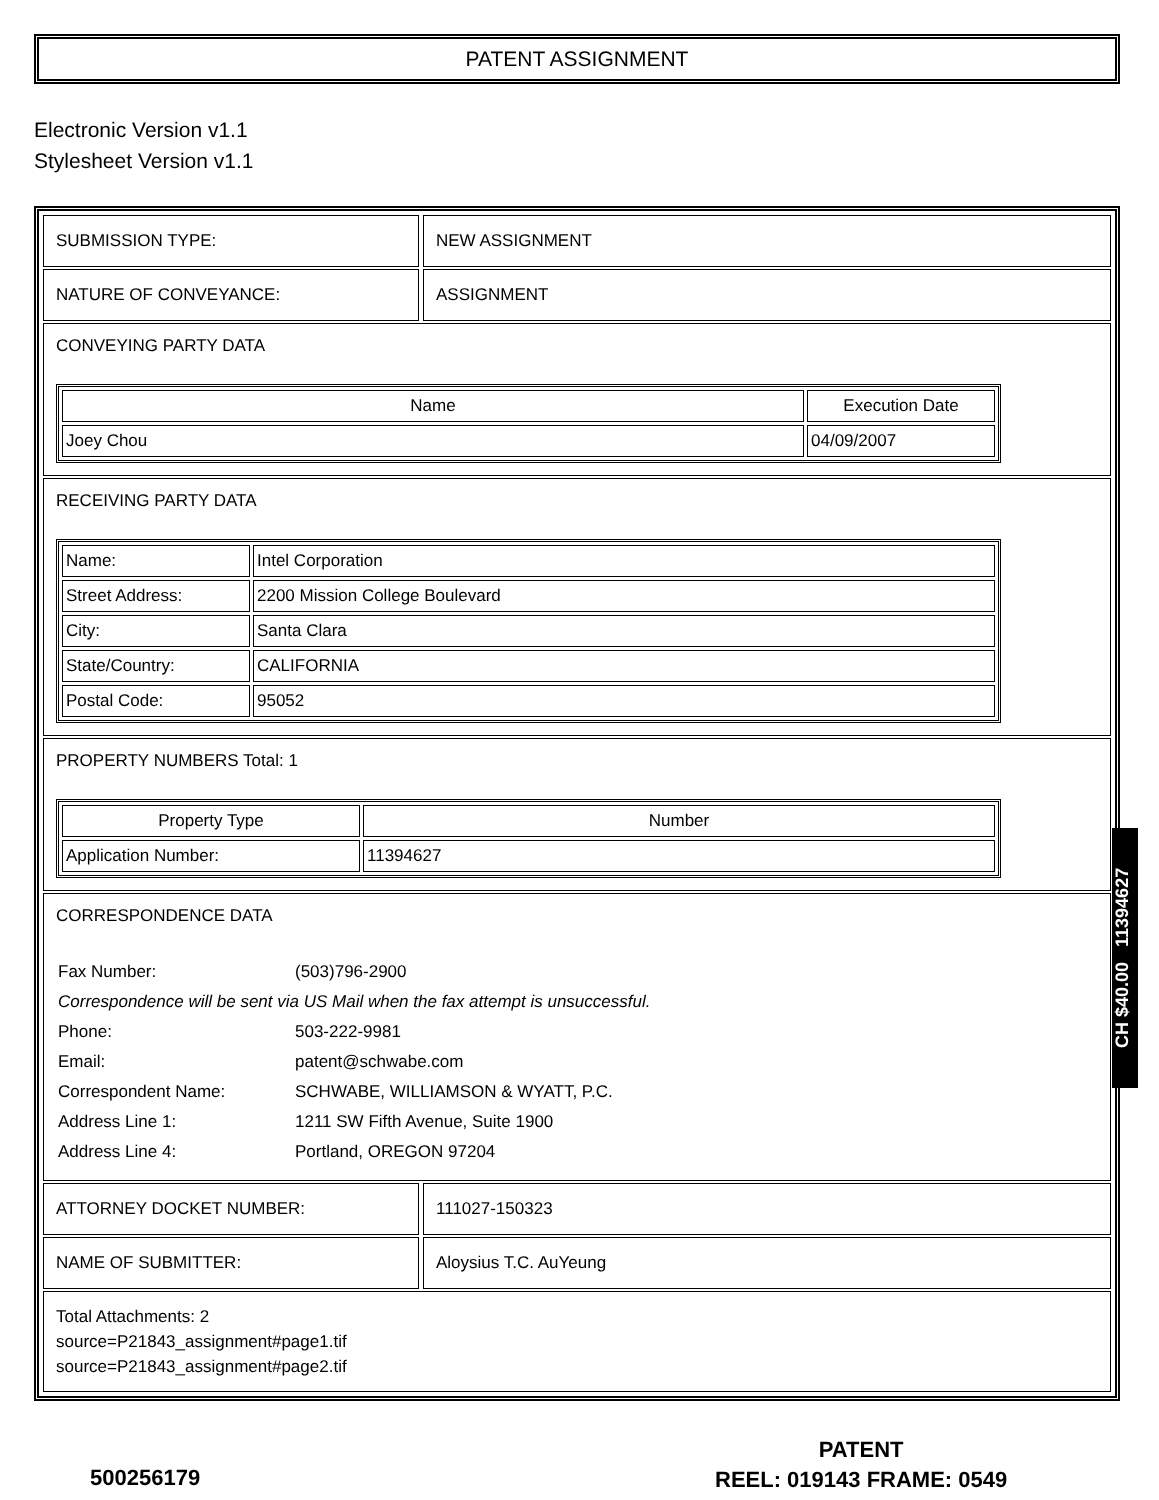PATENT ASSIGNMENT
Electronic Version v1.1
Stylesheet Version v1.1
SUBMISSION TYPE: NEW ASSIGNMENT
NATURE OF CONVEYANCE: ASSIGNMENT
CONVEYING PARTY DATA
| Name | Execution Date |
| --- | --- |
| Joey Chou | 04/09/2007 |
RECEIVING PARTY DATA
| Name: | Intel Corporation |
| Street Address: | 2200 Mission College Boulevard |
| City: | Santa Clara |
| State/Country: | CALIFORNIA |
| Postal Code: | 95052 |
PROPERTY NUMBERS Total: 1
| Property Type | Number |
| --- | --- |
| Application Number: | 11394627 |
CORRESPONDENCE DATA
| Fax Number: | (503)796-2900 |
| Correspondence will be sent via US Mail when the fax attempt is unsuccessful. | |
| Phone: | 503-222-9981 |
| Email: | patent@schwabe.com |
| Correspondent Name: | SCHWABE, WILLIAMSON & WYATT, P.C. |
| Address Line 1: | 1211 SW Fifth Avenue, Suite 1900 |
| Address Line 4: | Portland, OREGON 97204 |
ATTORNEY DOCKET NUMBER: 111027-150323
NAME OF SUBMITTER: Aloysius T.C. AuYeung
Total Attachments: 2
source=P21843_assignment#page1.tif
source=P21843_assignment#page2.tif
CH $40.00 11394627
500256179
PATENT
REEL: 019143 FRAME: 0549